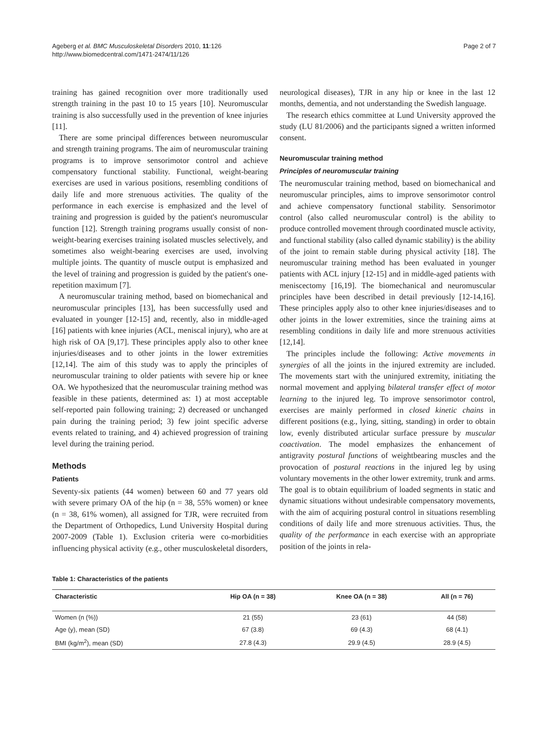Ageberg et al. BMC Musculoskeletal Disorders 2010, 11:126
http://www.biomedcentral.com/1471-2474/11/126
Page 2 of 7
training has gained recognition over more traditionally used strength training in the past 10 to 15 years [10]. Neuromuscular training is also successfully used in the prevention of knee injuries [11].
There are some principal differences between neuromuscular and strength training programs. The aim of neuromuscular training programs is to improve sensorimotor control and achieve compensatory functional stability. Functional, weight-bearing exercises are used in various positions, resembling conditions of daily life and more strenuous activities. The quality of the performance in each exercise is emphasized and the level of training and progression is guided by the patient's neuromuscular function [12]. Strength training programs usually consist of non-weight-bearing exercises training isolated muscles selectively, and sometimes also weight-bearing exercises are used, involving multiple joints. The quantity of muscle output is emphasized and the level of training and progression is guided by the patient's one-repetition maximum [7].
A neuromuscular training method, based on biomechanical and neuromuscular principles [13], has been successfully used and evaluated in younger [12-15] and, recently, also in middle-aged [16] patients with knee injuries (ACL, meniscal injury), who are at high risk of OA [9,17]. These principles apply also to other knee injuries/diseases and to other joints in the lower extremities [12,14]. The aim of this study was to apply the principles of neuromuscular training to older patients with severe hip or knee OA. We hypothesized that the neuromuscular training method was feasible in these patients, determined as: 1) at most acceptable self-reported pain following training; 2) decreased or unchanged pain during the training period; 3) few joint specific adverse events related to training, and 4) achieved progression of training level during the training period.
Methods
Patients
Seventy-six patients (44 women) between 60 and 77 years old with severe primary OA of the hip (n = 38, 55% women) or knee (n = 38, 61% women), all assigned for TJR, were recruited from the Department of Orthopedics, Lund University Hospital during 2007-2009 (Table 1). Exclusion criteria were co-morbidities influencing physical activity (e.g., other musculoskeletal disorders,
neurological diseases), TJR in any hip or knee in the last 12 months, dementia, and not understanding the Swedish language.
The research ethics committee at Lund University approved the study (LU 81/2006) and the participants signed a written informed consent.
Neuromuscular training method
Principles of neuromuscular training
The neuromuscular training method, based on biomechanical and neuromuscular principles, aims to improve sensorimotor control and achieve compensatory functional stability. Sensorimotor control (also called neuromuscular control) is the ability to produce controlled movement through coordinated muscle activity, and functional stability (also called dynamic stability) is the ability of the joint to remain stable during physical activity [18]. The neuromuscular training method has been evaluated in younger patients with ACL injury [12-15] and in middle-aged patients with meniscectomy [16,19]. The biomechanical and neuromuscular principles have been described in detail previously [12-14,16]. These principles apply also to other knee injuries/diseases and to other joints in the lower extremities, since the training aims at resembling conditions in daily life and more strenuous activities [12,14].
The principles include the following: Active movements in synergies of all the joints in the injured extremity are included. The movements start with the uninjured extremity, initiating the normal movement and applying bilateral transfer effect of motor learning to the injured leg. To improve sensorimotor control, exercises are mainly performed in closed kinetic chains in different positions (e.g., lying, sitting, standing) in order to obtain low, evenly distributed articular surface pressure by muscular coactivation. The model emphasizes the enhancement of antigravity postural functions of weightbearing muscles and the provocation of postural reactions in the injured leg by using voluntary movements in the other lower extremity, trunk and arms. The goal is to obtain equilibrium of loaded segments in static and dynamic situations without undesirable compensatory movements, with the aim of acquiring postural control in situations resembling conditions of daily life and more strenuous activities. Thus, the quality of the performance in each exercise with an appropriate position of the joints in rela-
Table 1: Characteristics of the patients
| Characteristic | Hip OA (n = 38) | Knee OA (n = 38) | All (n = 76) |
| --- | --- | --- | --- |
| Women (n (%)) | 21 (55) | 23 (61) | 44 (58) |
| Age (y), mean (SD) | 67 (3.8) | 69 (4.3) | 68 (4.1) |
| BMI (kg/m<sup>2</sup>), mean (SD) | 27.8 (4.3) | 29.9 (4.5) | 28.9 (4.5) |